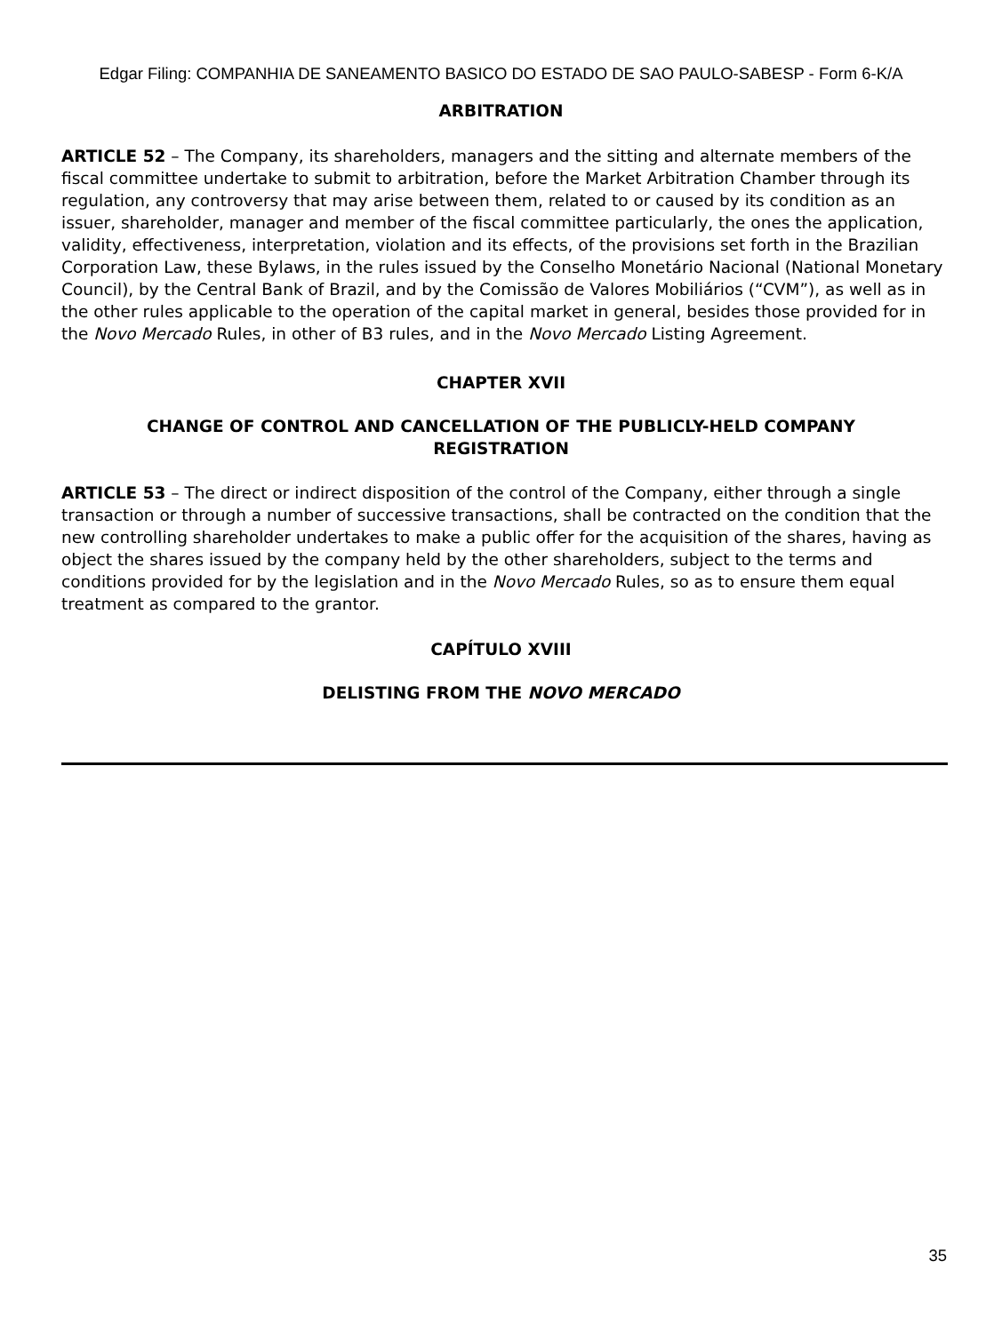Edgar Filing: COMPANHIA DE SANEAMENTO BASICO DO ESTADO DE SAO PAULO-SABESP - Form 6-K/A
ARBITRATION
ARTICLE 52 – The Company, its shareholders, managers and the sitting and alternate members of the fiscal committee undertake to submit to arbitration, before the Market Arbitration Chamber through its regulation, any controversy that may arise between them, related to or caused by its condition as an issuer, shareholder, manager and member of the fiscal committee particularly, the ones the application, validity, effectiveness, interpretation, violation and its effects, of the provisions set forth in the Brazilian Corporation Law, these Bylaws, in the rules issued by the Conselho Monetário Nacional (National Monetary Council), by the Central Bank of Brazil, and by the Comissão de Valores Mobiliários (“CVM”), as well as in the other rules applicable to the operation of the capital market in general, besides those provided for in the Novo Mercado Rules, in other of B3 rules, and in the Novo Mercado Listing Agreement.
CHAPTER XVII
CHANGE OF CONTROL AND CANCELLATION OF THE PUBLICLY-HELD COMPANY
REGISTRATION
ARTICLE 53 – The direct or indirect disposition of the control of the Company, either through a single transaction or through a number of successive transactions, shall be contracted on the condition that the new controlling shareholder undertakes to make a public offer for the acquisition of the shares, having as object the shares issued by the company held by the other shareholders, subject to the terms and conditions provided for by the legislation and in the Novo Mercado Rules, so as to ensure them equal treatment as compared to the grantor.
CAPÍTULO XVIII
DELISTING FROM THE NOVO MERCADO
35